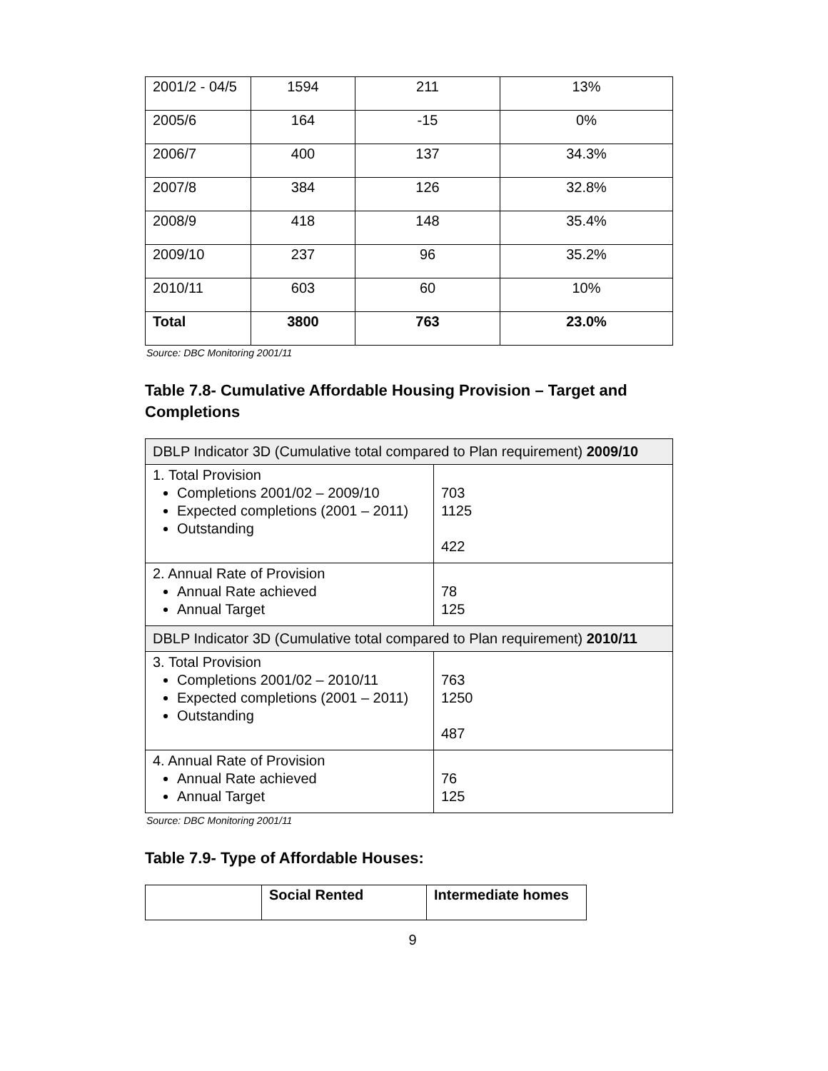| 2001/2 - 04/5 | 1594 | 211 | 13% |
| 2005/6 | 164 | -15 | 0% |
| 2006/7 | 400 | 137 | 34.3% |
| 2007/8 | 384 | 126 | 32.8% |
| 2008/9 | 418 | 148 | 35.4% |
| 2009/10 | 237 | 96 | 35.2% |
| 2010/11 | 603 | 60 | 10% |
| Total | 3800 | 763 | 23.0% |
Source: DBC Monitoring 2001/11
Table 7.8- Cumulative Affordable Housing Provision – Target and Completions
| DBLP Indicator 3D (Cumulative total compared to Plan requirement) 2009/10 | |
| --- | --- |
| 1. Total Provision Completions 2001/02 – 2009/10 Expected completions (2001 – 2011) Outstanding | 703 1125 422 |
| 2. Annual Rate of Provision Annual Rate achieved Annual Target | 78 125 |
| DBLP Indicator 3D (Cumulative total compared to Plan requirement) 2010/11 | |
| 3. Total Provision Completions 2001/02 – 2010/11 Expected completions (2001 – 2011) Outstanding | 763 1250 487 |
| 4. Annual Rate of Provision Annual Rate achieved Annual Target | 76 125 |
Source: DBC Monitoring 2001/11
Table 7.9- Type of Affordable Houses:
| | Social Rented | Intermediate homes |
9